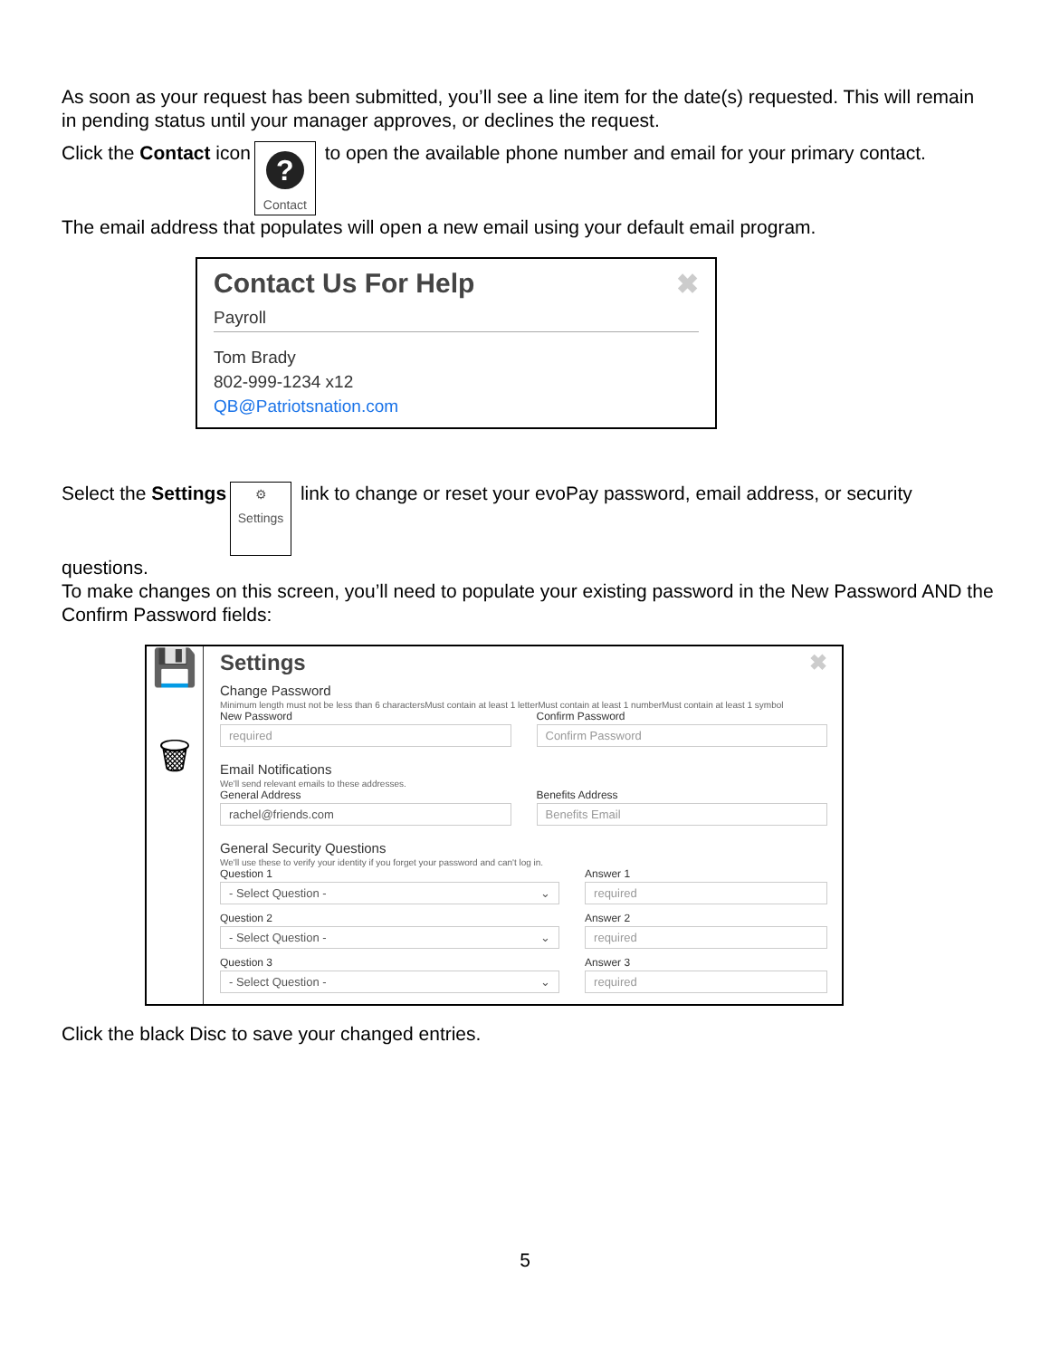As soon as your request has been submitted, you’ll see a line item for the date(s) requested. This will remain in pending status until your manager approves, or declines the request.
Click the Contact icon
?
Contact to open the available phone number and email for your primary contact.
The email address that populates will open a new email using your default email program.
Contact Us For Help ✖
Payroll
Tom Brady
802-999-1234 x12
QB@Patriotsnation.com
Select the Settings ⚙
Settings link to change or reset your evoPay password, email address, or security questions.
To make changes on this screen, you’ll need to populate your existing password in the New Password AND the Confirm Password fields:
💾
🗑
Settings ✖
Change Password
Minimum length must not be less than 6 charactersMust contain at least 1 letterMust contain at least 1 numberMust contain at least 1 symbol
New Password
required
Confirm Password
Confirm Password
Email Notifications
We'll send relevant emails to these addresses.
General Address
rachel@friends.com
Benefits Address
Benefits Email
General Security Questions
We'll use these to verify your identity if you forget your password and can't log in.
Question 1
- Select Question - ⌄
Answer 1
required
Question 2
- Select Question - ⌄
Answer 2
required
Question 3
- Select Question - ⌄
Answer 3
required
Click the black Disc to save your changed entries.
5